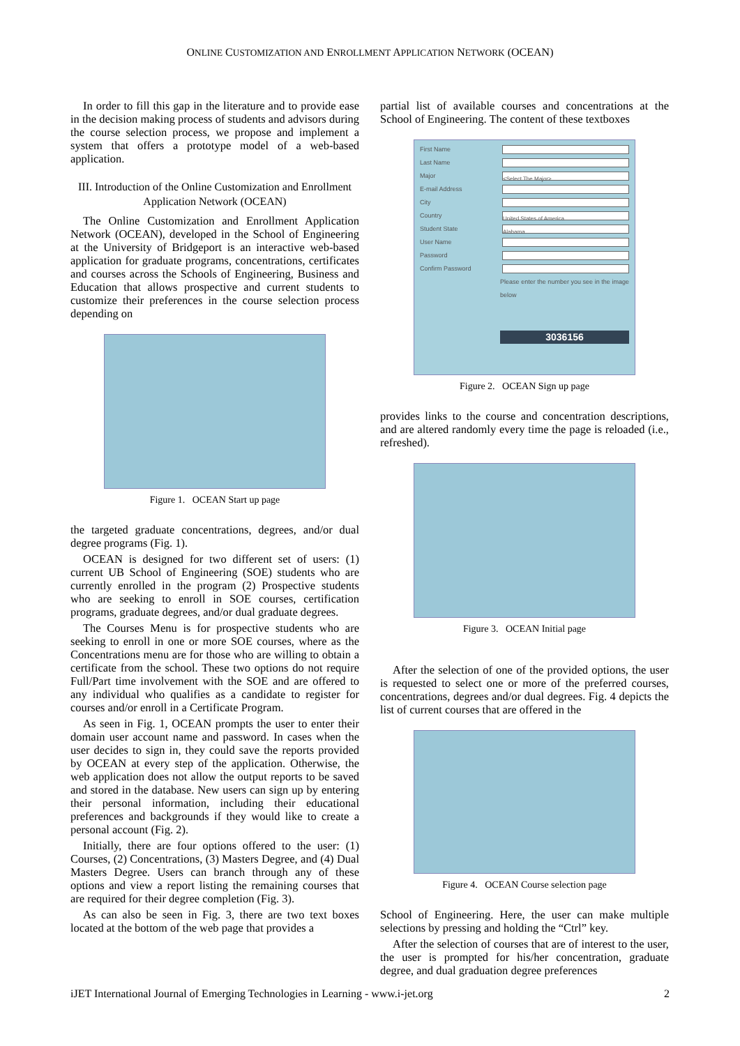ONLINE CUSTOMIZATION AND ENROLLMENT APPLICATION NETWORK (OCEAN)
In order to fill this gap in the literature and to provide ease in the decision making process of students and advisors during the course selection process, we propose and implement a system that offers a prototype model of a web-based application.
III. Introduction of the Online Customization and Enrollment Application Network (OCEAN)
The Online Customization and Enrollment Application Network (OCEAN), developed in the School of Engineering at the University of Bridgeport is an interactive web-based application for graduate programs, concentrations, certificates and courses across the Schools of Engineering, Business and Education that allows prospective and current students to customize their preferences in the course selection process depending on
Figure 1. OCEAN Start up page
the targeted graduate concentrations, degrees, and/or dual degree programs (Fig. 1).
OCEAN is designed for two different set of users: (1) current UB School of Engineering (SOE) students who are currently enrolled in the program (2) Prospective students who are seeking to enroll in SOE courses, certification programs, graduate degrees, and/or dual graduate degrees.
The Courses Menu is for prospective students who are seeking to enroll in one or more SOE courses, where as the Concentrations menu are for those who are willing to obtain a certificate from the school. These two options do not require Full/Part time involvement with the SOE and are offered to any individual who qualifies as a candidate to register for courses and/or enroll in a Certificate Program.
As seen in Fig. 1, OCEAN prompts the user to enter their domain user account name and password. In cases when the user decides to sign in, they could save the reports provided by OCEAN at every step of the application. Otherwise, the web application does not allow the output reports to be saved and stored in the database. New users can sign up by entering their personal information, including their educational preferences and backgrounds if they would like to create a personal account (Fig. 2).
Initially, there are four options offered to the user: (1) Courses, (2) Concentrations, (3) Masters Degree, and (4) Dual Masters Degree. Users can branch through any of these options and view a report listing the remaining courses that are required for their degree completion (Fig. 3).
As can also be seen in Fig. 3, there are two text boxes located at the bottom of the web page that provides a
partial list of available courses and concentrations at the School of Engineering. The content of these textboxes
First Name
Last Name
Major <Select The Major>
E-mail Address
City
Country United States of America
Student State Alabama
User Name
Password
Confirm Password
Please enter the number you see in the image below
3036156
Figure 2. OCEAN Sign up page
provides links to the course and concentration descriptions, and are altered randomly every time the page is reloaded (i.e., refreshed).
Figure 3. OCEAN Initial page
After the selection of one of the provided options, the user is requested to select one or more of the preferred courses, concentrations, degrees and/or dual degrees. Fig. 4 depicts the list of current courses that are offered in the
Figure 4. OCEAN Course selection page
School of Engineering. Here, the user can make multiple selections by pressing and holding the “Ctrl” key.
After the selection of courses that are of interest to the user, the user is prompted for his/her concentration, graduate degree, and dual graduation degree preferences
iJET International Journal of Emerging Technologies in Learning - www.i-jet.org 2